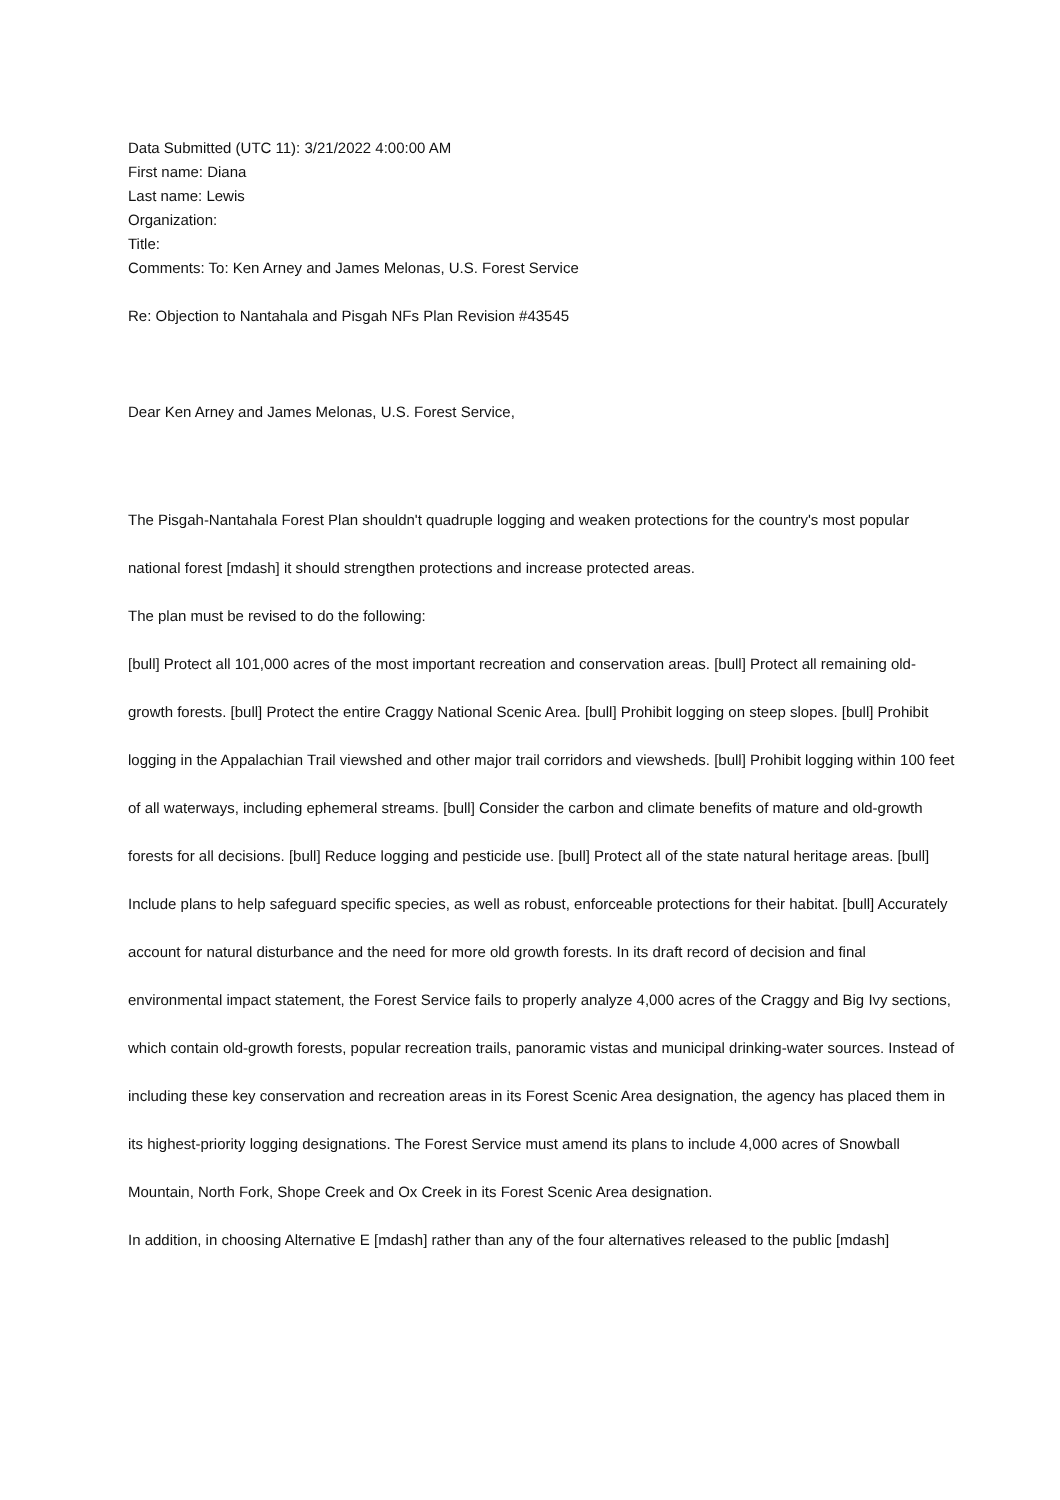Data Submitted (UTC 11): 3/21/2022 4:00:00 AM
First name: Diana
Last name: Lewis
Organization:
Title:
Comments: To: Ken Arney and James Melonas, U.S. Forest Service
Re: Objection to Nantahala and Pisgah NFs Plan Revision #43545
Dear Ken Arney and James Melonas, U.S. Forest Service,
The Pisgah-Nantahala Forest Plan shouldn't quadruple logging and weaken protections for the country's most popular national forest [mdash] it should strengthen protections and increase protected areas.
The plan must be revised to do the following:
[bull] Protect all 101,000 acres of the most important recreation and conservation areas. [bull] Protect all remaining old-growth forests. [bull] Protect the entire Craggy National Scenic Area. [bull] Prohibit logging on steep slopes. [bull] Prohibit logging in the Appalachian Trail viewshed and other major trail corridors and viewsheds. [bull] Prohibit logging within 100 feet of all waterways, including ephemeral streams. [bull] Consider the carbon and climate benefits of mature and old-growth forests for all decisions. [bull] Reduce logging and pesticide use. [bull] Protect all of the state natural heritage areas. [bull] Include plans to help safeguard specific species, as well as robust, enforceable protections for their habitat. [bull] Accurately account for natural disturbance and the need for more old growth forests. In its draft record of decision and final environmental impact statement, the Forest Service fails to properly analyze 4,000 acres of the Craggy and Big Ivy sections, which contain old-growth forests, popular recreation trails, panoramic vistas and municipal drinking-water sources. Instead of including these key conservation and recreation areas in its Forest Scenic Area designation, the agency has placed them in its highest-priority logging designations. The Forest Service must amend its plans to include 4,000 acres of Snowball Mountain, North Fork, Shope Creek and Ox Creek in its Forest Scenic Area designation.
In addition, in choosing Alternative E [mdash] rather than any of the four alternatives released to the public [mdash]